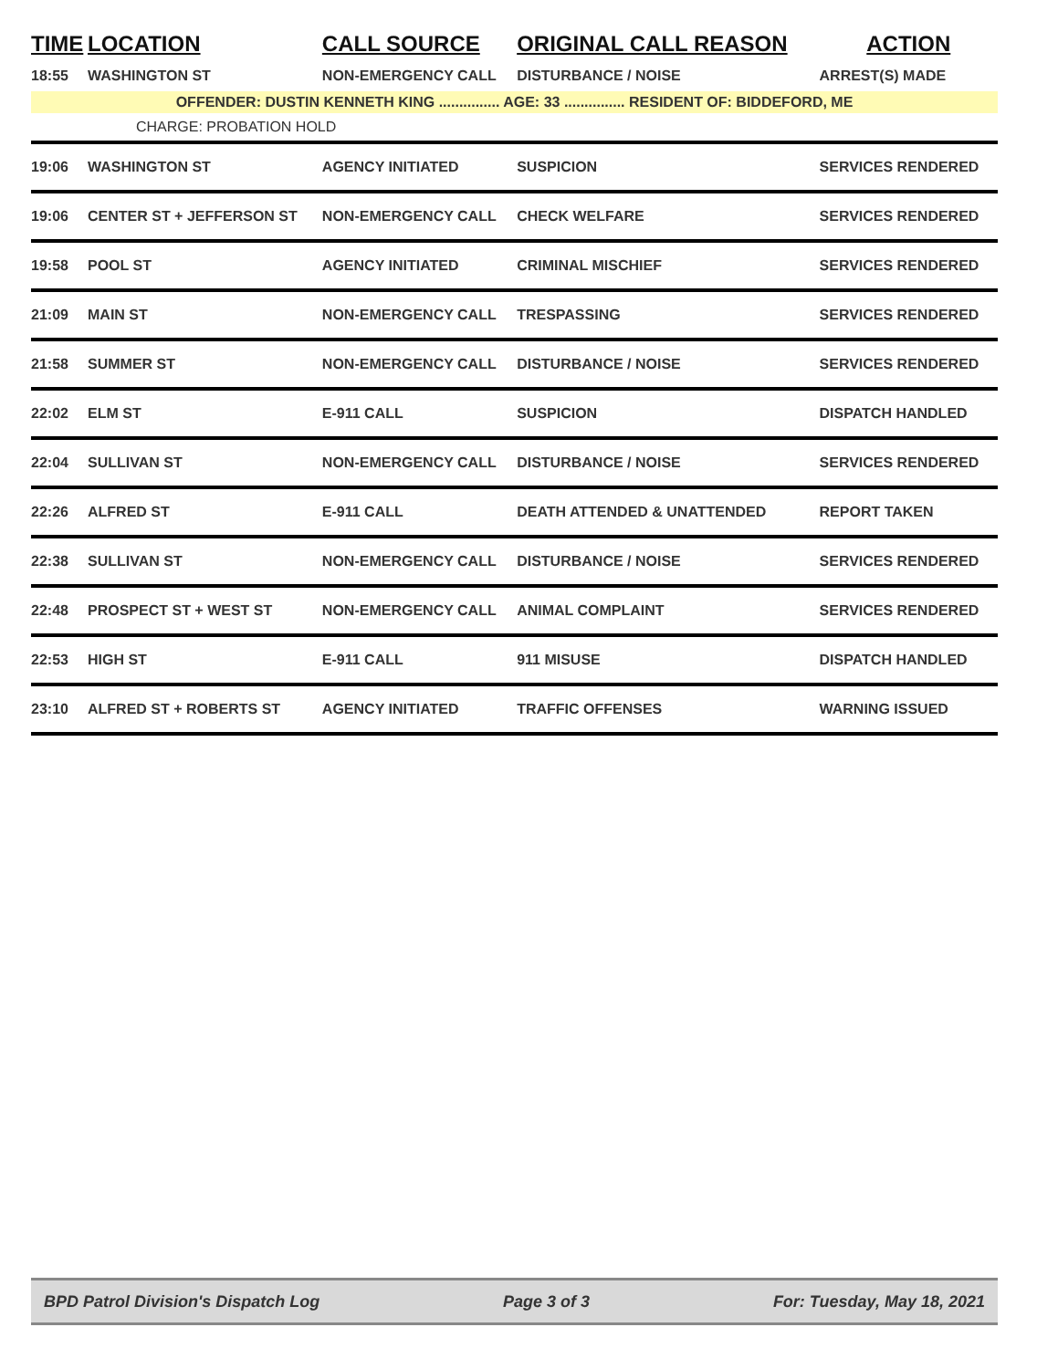| TIME | LOCATION | CALL SOURCE | ORIGINAL CALL REASON | ACTION |
| --- | --- | --- | --- | --- |
| 18:55 | WASHINGTON ST | NON-EMERGENCY CALL | DISTURBANCE / NOISE | ARREST(S) MADE |
| OFFENDER: DUSTIN KENNETH KING ............... AGE: 33 ............... RESIDENT OF: BIDDEFORD, ME | | | | |
| CHARGE: PROBATION HOLD | | | | |
| 19:06 | WASHINGTON ST | AGENCY INITIATED | SUSPICION | SERVICES RENDERED |
| 19:06 | CENTER ST + JEFFERSON ST | NON-EMERGENCY CALL | CHECK WELFARE | SERVICES RENDERED |
| 19:58 | POOL ST | AGENCY INITIATED | CRIMINAL MISCHIEF | SERVICES RENDERED |
| 21:09 | MAIN ST | NON-EMERGENCY CALL | TRESPASSING | SERVICES RENDERED |
| 21:58 | SUMMER ST | NON-EMERGENCY CALL | DISTURBANCE / NOISE | SERVICES RENDERED |
| 22:02 | ELM ST | E-911 CALL | SUSPICION | DISPATCH HANDLED |
| 22:04 | SULLIVAN ST | NON-EMERGENCY CALL | DISTURBANCE / NOISE | SERVICES RENDERED |
| 22:26 | ALFRED ST | E-911 CALL | DEATH ATTENDED & UNATTENDED | REPORT TAKEN |
| 22:38 | SULLIVAN ST | NON-EMERGENCY CALL | DISTURBANCE / NOISE | SERVICES RENDERED |
| 22:48 | PROSPECT ST + WEST ST | NON-EMERGENCY CALL | ANIMAL COMPLAINT | SERVICES RENDERED |
| 22:53 | HIGH ST | E-911 CALL | 911 MISUSE | DISPATCH HANDLED |
| 23:10 | ALFRED ST + ROBERTS ST | AGENCY INITIATED | TRAFFIC OFFENSES | WARNING ISSUED |
BPD Patrol Division's Dispatch Log Page 3 of 3 For: Tuesday, May 18, 2021